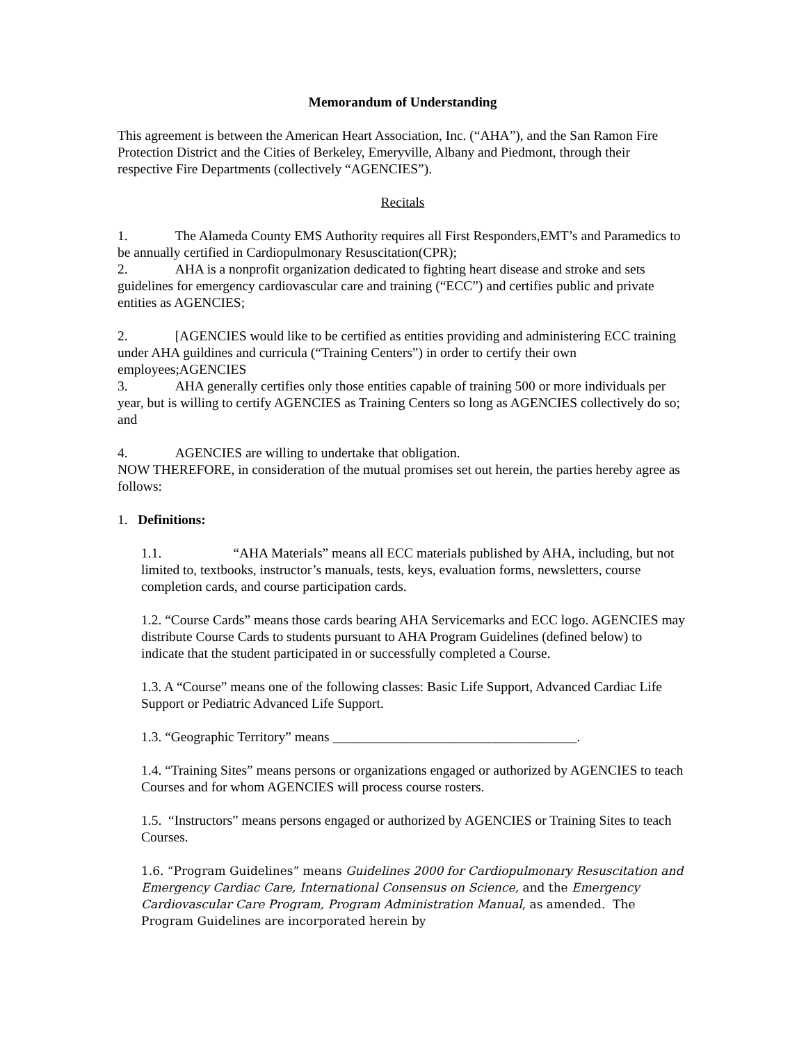Memorandum of Understanding
This agreement is between the American Heart Association, Inc. (“AHA”), and the San Ramon Fire Protection District and the Cities of Berkeley, Emeryville, Albany and Piedmont, through their respective Fire Departments (collectively “AGENCIES”).
Recitals
1. The Alameda County EMS Authority requires all First Responders,EMT’s and Paramedics to be annually certified in Cardiopulmonary Resuscitation(CPR);
2. AHA is a nonprofit organization dedicated to fighting heart disease and stroke and sets guidelines for emergency cardiovascular care and training (“ECC”) and certifies public and private entities as AGENCIES;
2. [AGENCIES would like to be certified as entities providing and administering ECC training under AHA guildines and curricula (“Training Centers”) in order to certify their own employees;AGENCIES
3. AHA generally certifies only those entities capable of training 500 or more individuals per year, but is willing to certify AGENCIES as Training Centers so long as AGENCIES collectively do so; and
4. AGENCIES are willing to undertake that obligation.
NOW THEREFORE, in consideration of the mutual promises set out herein, the parties hereby agree as follows:
1. Definitions:
1.1. “AHA Materials” means all ECC materials published by AHA, including, but not limited to, textbooks, instructor’s manuals, tests, keys, evaluation forms, newsletters, course completion cards, and course participation cards.
1.2. “Course Cards” means those cards bearing AHA Servicemarks and ECC logo. AGENCIES may distribute Course Cards to students pursuant to AHA Program Guidelines (defined below) to indicate that the student participated in or successfully completed a Course.
1.3. A “Course” means one of the following classes: Basic Life Support, Advanced Cardiac Life Support or Pediatric Advanced Life Support.
1.3. “Geographic Territory” means ____________________________________.
1.4. “Training Sites” means persons or organizations engaged or authorized by AGENCIES to teach Courses and for whom AGENCIES will process course rosters.
1.5. “Instructors” means persons engaged or authorized by AGENCIES or Training Sites to teach Courses.
1.6. “Program Guidelines” means Guidelines 2000 for Cardiopulmonary Resuscitation and Emergency Cardiac Care, International Consensus on Science, and the Emergency Cardiovascular Care Program, Program Administration Manual, as amended. The Program Guidelines are incorporated herein by